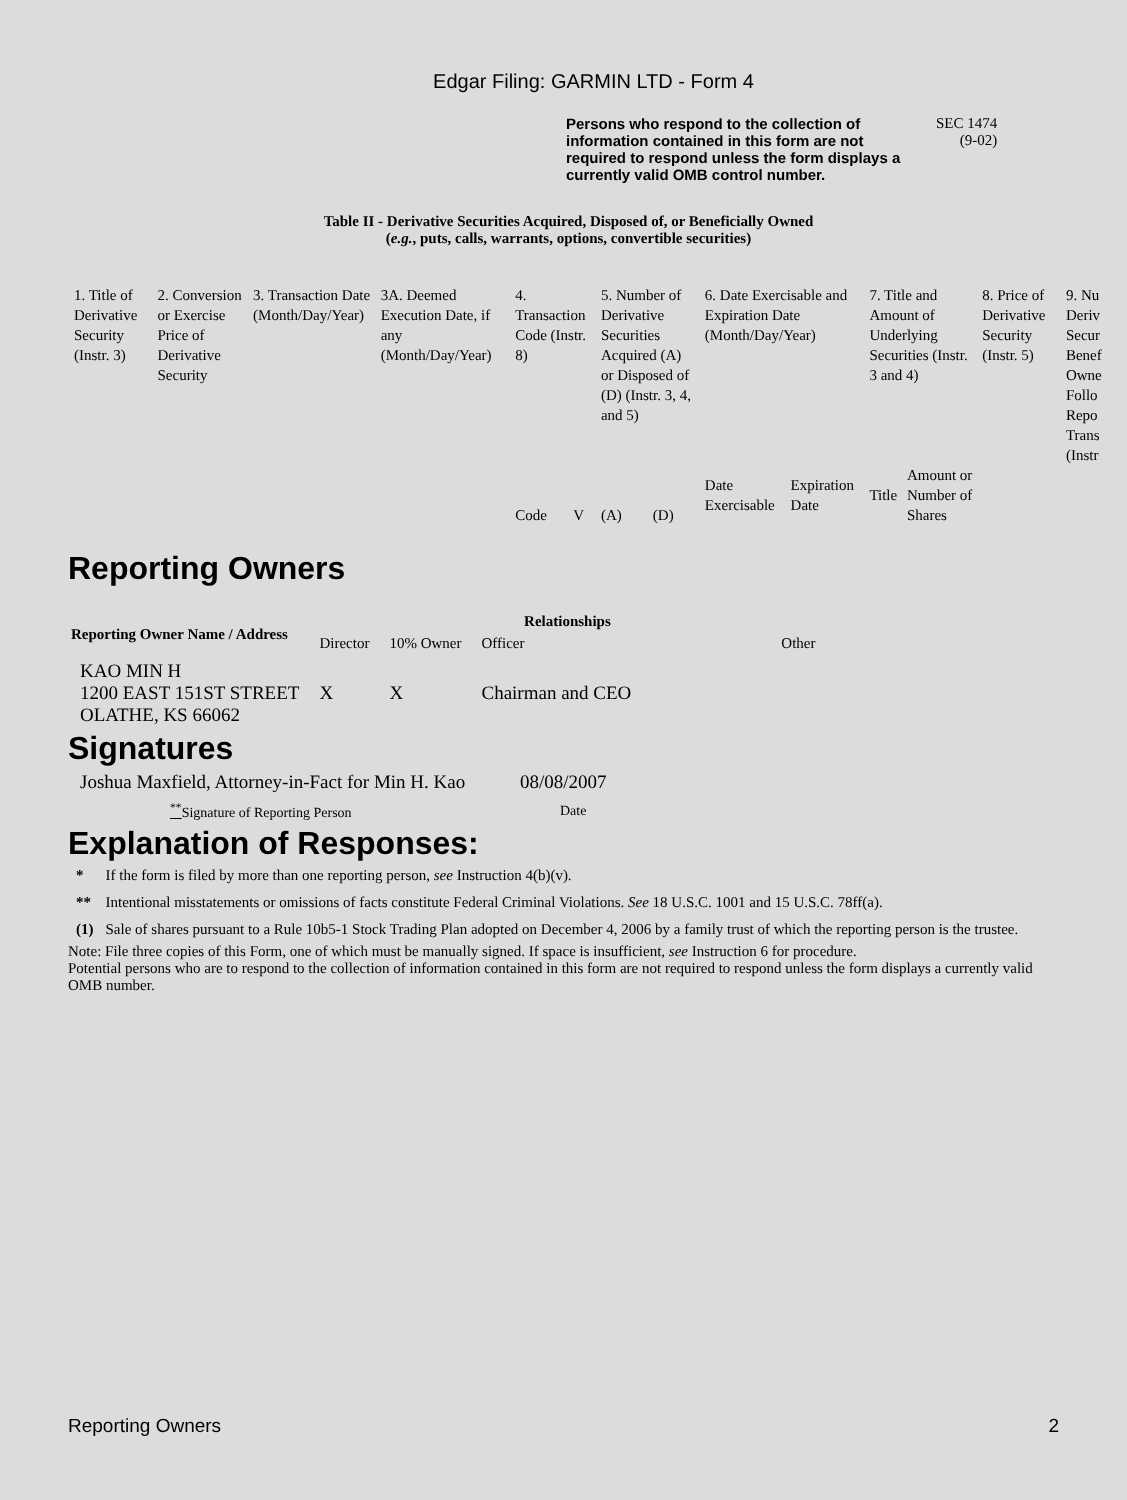Edgar Filing: GARMIN LTD - Form 4
Persons who respond to the collection of information contained in this form are not required to respond unless the form displays a currently valid OMB control number.
SEC 1474
(9-02)
Table II - Derivative Securities Acquired, Disposed of, or Beneficially Owned
(e.g., puts, calls, warrants, options, convertible securities)
| 1. Title of Derivative Security (Instr. 3) | 2. Conversion or Exercise Price of Derivative Security | 3. Transaction Date (Month/Day/Year) | 3A. Deemed Execution Date, if any (Month/Day/Year) | 4. Transaction Code (Instr. 8) | | 5. Number of Derivative Securities Acquired (A) or Disposed of (D) (Instr. 3, 4, and 5) | | 6. Date Exercisable and Expiration Date (Month/Day/Year) | | 7. Title and Amount of Underlying Securities (Instr. 3 and 4) | | 8. Price of Derivative Security (Instr. 5) | 9. Nu Deriv Secur Benef Owne Follo Repo Trans (Instr |
| | | | | Code | V | (A) | (D) | Date Exercisable | Expiration Date | Title | Amount or Number of Shares | | |
Reporting Owners
| Reporting Owner Name / Address | Relationships | | | |
| --- | --- | --- | --- | --- |
| | Director | 10% Owner | Officer | Other |
| KAO MIN H 1200 EAST 151ST STREET OLATHE, KS 66062 | X | X | Chairman and CEO | |
Signatures
| Joshua Maxfield, Attorney-in-Fact for Min H. Kao | 08/08/2007 |
| <sup>**</sup> Signature of Reporting Person | Date |
Explanation of Responses:
| * | If the form is filed by more than one reporting person, see Instruction 4(b)(v). |
| ** | Intentional misstatements or omissions of facts constitute Federal Criminal Violations. See 18 U.S.C. 1001 and 15 U.S.C. 78ff(a). |
| (1) | Sale of shares pursuant to a Rule 10b5-1 Stock Trading Plan adopted on December 4, 2006 by a family trust of which the reporting person is the trustee. |
Note: File three copies of this Form, one of which must be manually signed. If space is insufficient, see Instruction 6 for procedure.
Potential persons who are to respond to the collection of information contained in this form are not required to respond unless the form displays a currently valid OMB number.
Reporting Owners 2